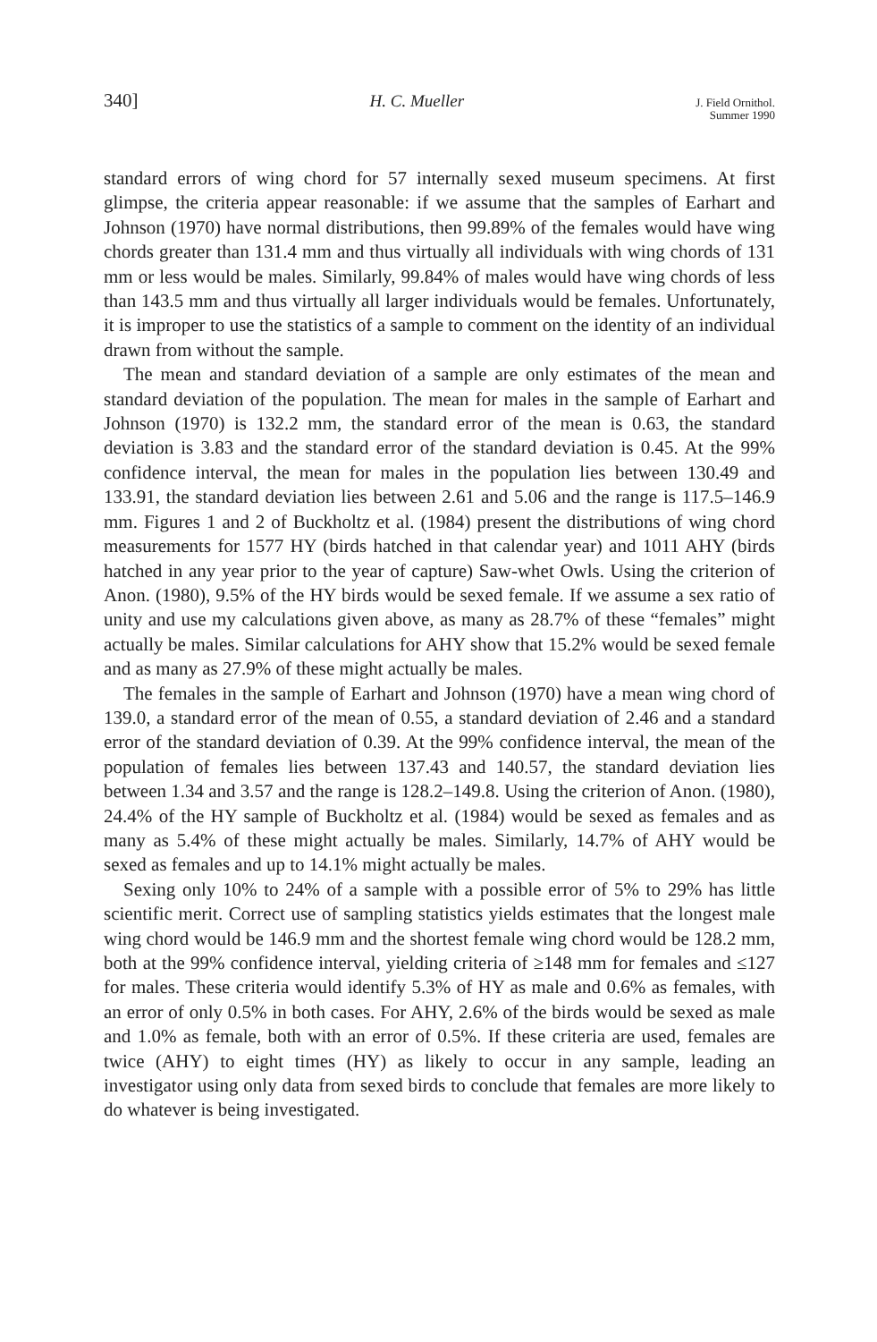340] H. C. Mueller J. Field Ornithol.
Summer 1990
standard errors of wing chord for 57 internally sexed museum specimens. At first glimpse, the criteria appear reasonable: if we assume that the samples of Earhart and Johnson (1970) have normal distributions, then 99.89% of the females would have wing chords greater than 131.4 mm and thus virtually all individuals with wing chords of 131 mm or less would be males. Similarly, 99.84% of males would have wing chords of less than 143.5 mm and thus virtually all larger individuals would be females. Unfortunately, it is improper to use the statistics of a sample to comment on the identity of an individual drawn from without the sample.
The mean and standard deviation of a sample are only estimates of the mean and standard deviation of the population. The mean for males in the sample of Earhart and Johnson (1970) is 132.2 mm, the standard error of the mean is 0.63, the standard deviation is 3.83 and the standard error of the standard deviation is 0.45. At the 99% confidence interval, the mean for males in the population lies between 130.49 and 133.91, the standard deviation lies between 2.61 and 5.06 and the range is 117.5–146.9 mm. Figures 1 and 2 of Buckholtz et al. (1984) present the distributions of wing chord measurements for 1577 HY (birds hatched in that calendar year) and 1011 AHY (birds hatched in any year prior to the year of capture) Saw-whet Owls. Using the criterion of Anon. (1980), 9.5% of the HY birds would be sexed female. If we assume a sex ratio of unity and use my calculations given above, as many as 28.7% of these “females” might actually be males. Similar calculations for AHY show that 15.2% would be sexed female and as many as 27.9% of these might actually be males.
The females in the sample of Earhart and Johnson (1970) have a mean wing chord of 139.0, a standard error of the mean of 0.55, a standard deviation of 2.46 and a standard error of the standard deviation of 0.39. At the 99% confidence interval, the mean of the population of females lies between 137.43 and 140.57, the standard deviation lies between 1.34 and 3.57 and the range is 128.2–149.8. Using the criterion of Anon. (1980), 24.4% of the HY sample of Buckholtz et al. (1984) would be sexed as females and as many as 5.4% of these might actually be males. Similarly, 14.7% of AHY would be sexed as females and up to 14.1% might actually be males.
Sexing only 10% to 24% of a sample with a possible error of 5% to 29% has little scientific merit. Correct use of sampling statistics yields estimates that the longest male wing chord would be 146.9 mm and the shortest female wing chord would be 128.2 mm, both at the 99% confidence interval, yielding criteria of ≥148 mm for females and ≤127 for males. These criteria would identify 5.3% of HY as male and 0.6% as females, with an error of only 0.5% in both cases. For AHY, 2.6% of the birds would be sexed as male and 1.0% as female, both with an error of 0.5%. If these criteria are used, females are twice (AHY) to eight times (HY) as likely to occur in any sample, leading an investigator using only data from sexed birds to conclude that females are more likely to do whatever is being investigated.